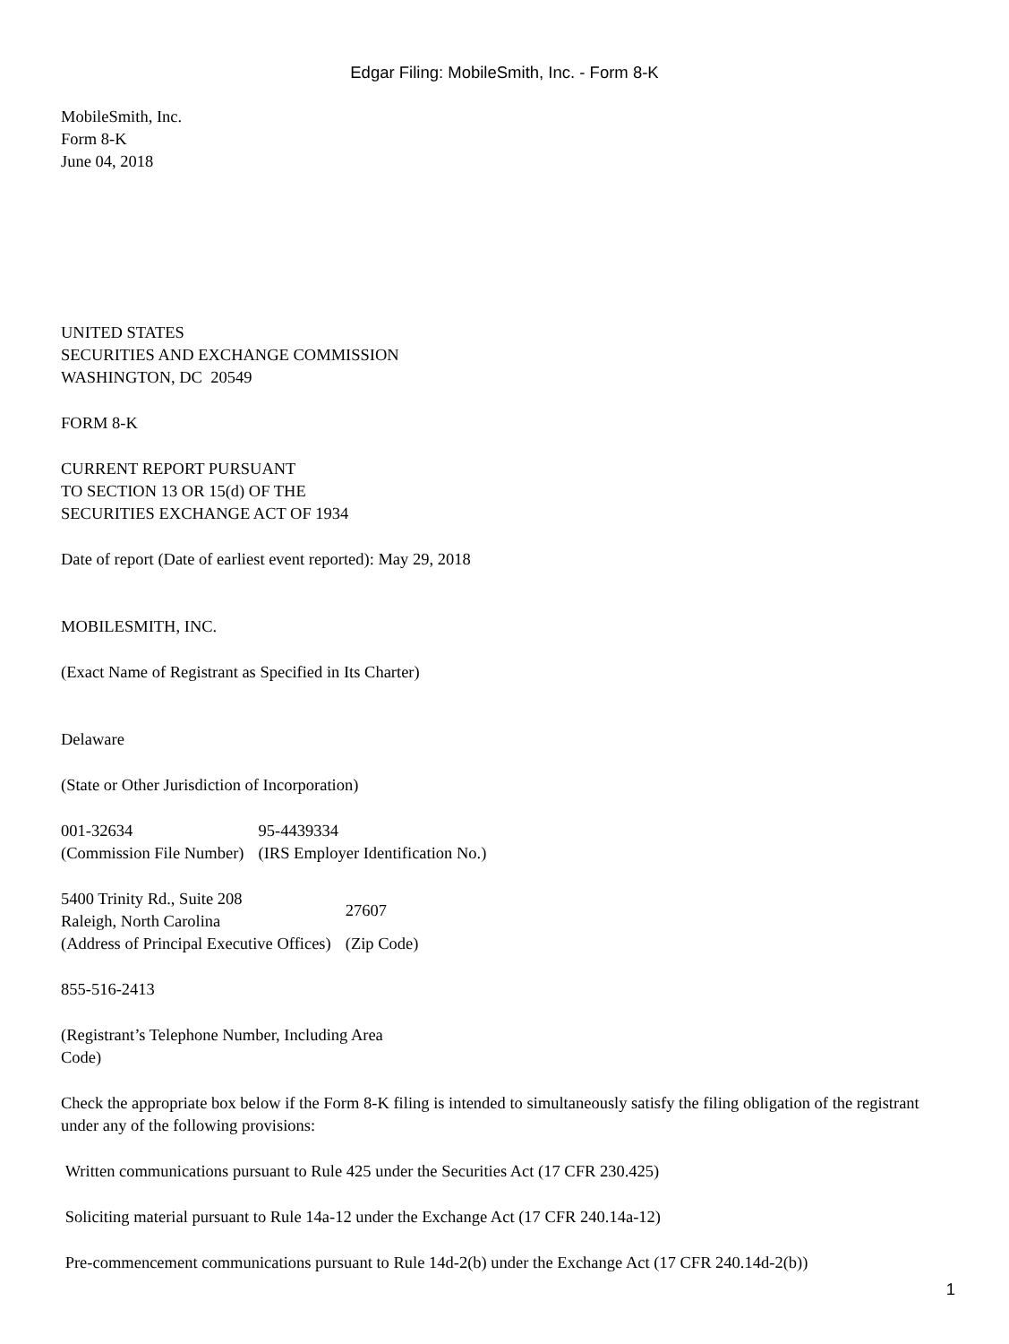Edgar Filing: MobileSmith, Inc. - Form 8-K
MobileSmith, Inc.
Form 8-K
June 04, 2018
UNITED STATES
SECURITIES AND EXCHANGE COMMISSION
WASHINGTON, DC 20549
FORM 8-K
CURRENT REPORT PURSUANT
TO SECTION 13 OR 15(d) OF THE
SECURITIES EXCHANGE ACT OF 1934
Date of report (Date of earliest event reported): May 29, 2018
MOBILESMITH, INC.
(Exact Name of Registrant as Specified in Its Charter)
Delaware
(State or Other Jurisdiction of Incorporation)
| 001-32634 | 95-4439334 |
| (Commission File Number) | (IRS Employer Identification No.) |
| 5400 Trinity Rd., Suite 208 Raleigh, North Carolina | 27607 |
| (Address of Principal Executive Offices) | (Zip Code) |
855-516-2413
(Registrant’s Telephone Number, Including Area
Code)
Check the appropriate box below if the Form 8-K filing is intended to simultaneously satisfy the filing obligation of the registrant under any of the following provisions:
Written communications pursuant to Rule 425 under the Securities Act (17 CFR 230.425)
Soliciting material pursuant to Rule 14a-12 under the Exchange Act (17 CFR 240.14a-12)
Pre-commencement communications pursuant to Rule 14d-2(b) under the Exchange Act (17 CFR 240.14d-2(b))
1